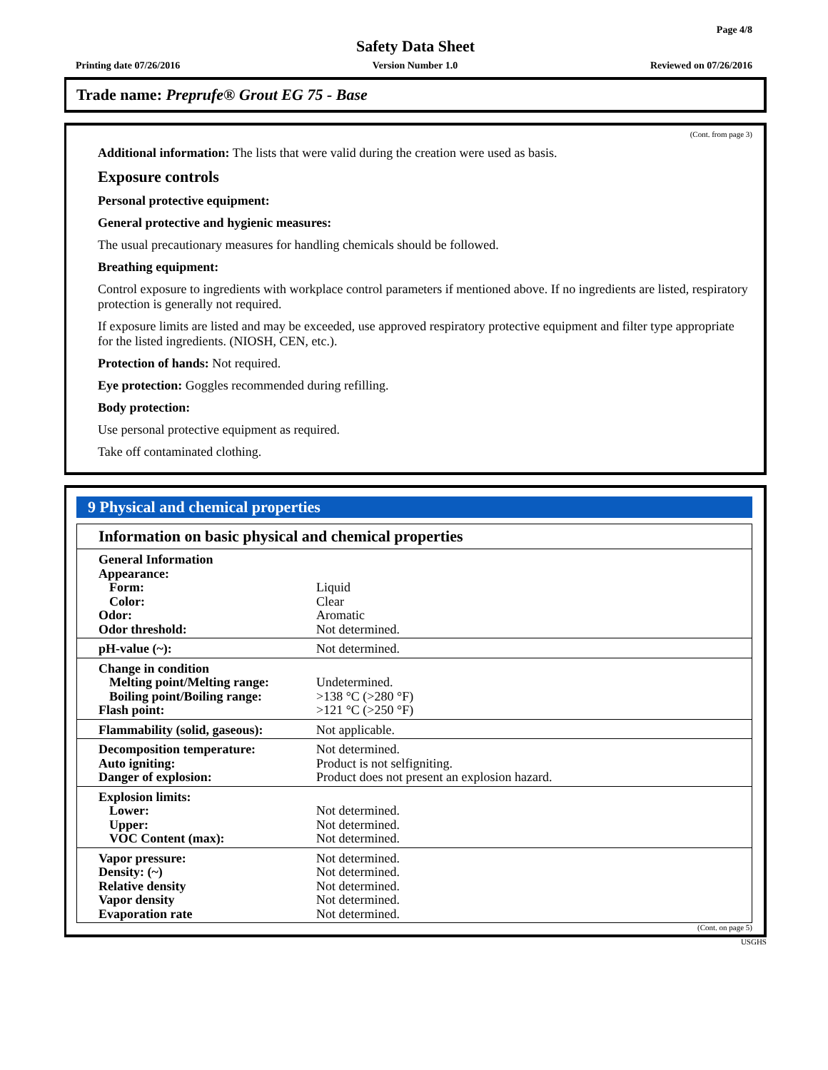Page 4/8
Safety Data Sheet
Printing date 07/26/2016 Version Number 1.0 Reviewed on 07/26/2016
Trade name: Preprufe® Grout EG 75 - Base
(Cont. from page 3)
Additional information: The lists that were valid during the creation were used as basis.
Exposure controls
Personal protective equipment:
General protective and hygienic measures:
The usual precautionary measures for handling chemicals should be followed.
Breathing equipment:
Control exposure to ingredients with workplace control parameters if mentioned above. If no ingredients are listed, respiratory protection is generally not required.
If exposure limits are listed and may be exceeded, use approved respiratory protective equipment and filter type appropriate for the listed ingredients. (NIOSH, CEN, etc.).
Protection of hands: Not required.
Eye protection: Goggles recommended during refilling.
Body protection:
Use personal protective equipment as required.
Take off contaminated clothing.
9 Physical and chemical properties
Information on basic physical and chemical properties
| General Information | |
| Appearance: | |
| Form: | Liquid |
| Color: | Clear |
| Odor: | Aromatic |
| Odor threshold: | Not determined. |
| pH-value (~): | Not determined. |
| Change in condition | |
| Melting point/Melting range: | Undetermined. |
| Boiling point/Boiling range: | >138 °C (>280 °F) |
| Flash point: | >121 °C (>250 °F) |
| Flammability (solid, gaseous): | Not applicable. |
| Decomposition temperature: | Not determined. |
| Auto igniting: | Product is not selfigniting. |
| Danger of explosion: | Product does not present an explosion hazard. |
| Explosion limits: | |
| Lower: | Not determined. |
| Upper: | Not determined. |
| VOC Content (max): | Not determined. |
| Vapor pressure: | Not determined. |
| Density: (~) | Not determined. |
| Relative density | Not determined. |
| Vapor density | Not determined. |
| Evaporation rate | Not determined. |
(Cont. on page 5)
USGHS